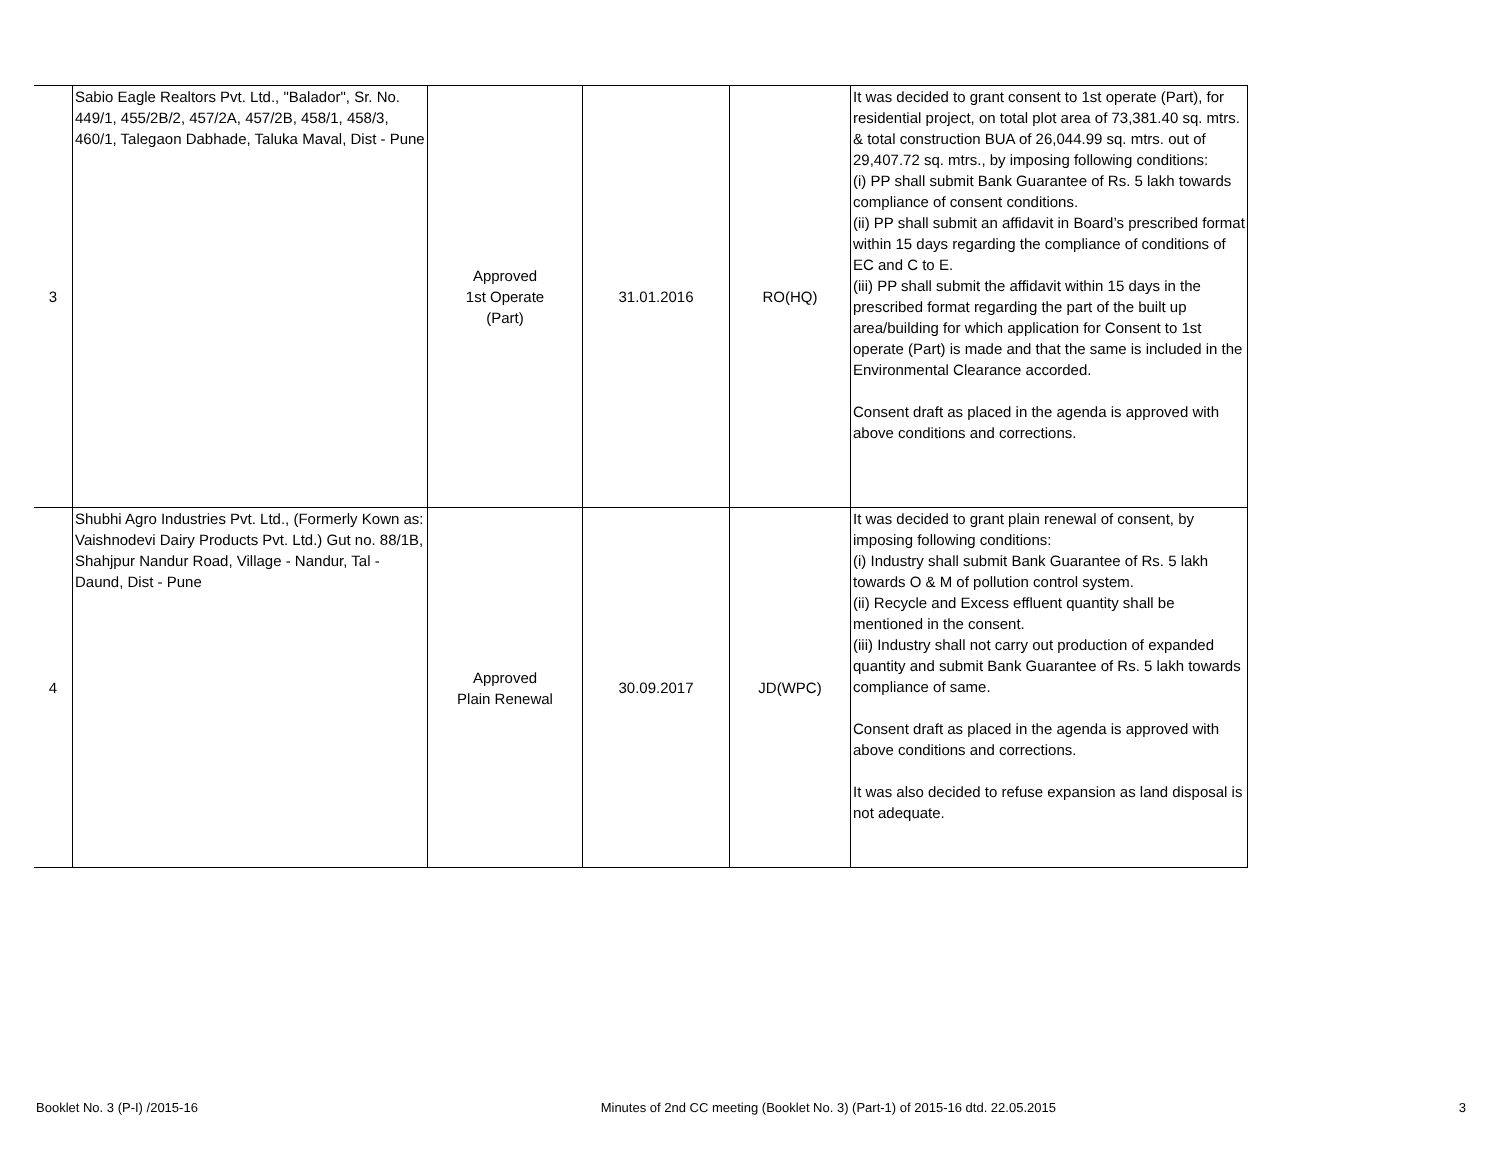| 3 | Sabio Eagle Realtors Pvt. Ltd., "Balador", Sr. No. 449/1, 455/2B/2, 457/2A, 457/2B, 458/1, 458/3, 460/1, Talegaon Dabhade, Taluka Maval, Dist - Pune | Approved 1st Operate (Part) | 31.01.2016 | RO(HQ) | It was decided to grant consent to 1st operate (Part), for residential project, on total plot area of 73,381.40 sq. mtrs. & total construction BUA of 26,044.99 sq. mtrs. out of 29,407.72 sq. mtrs., by imposing following conditions: (i) PP shall submit Bank Guarantee of Rs. 5 lakh towards compliance of consent conditions. (ii) PP shall submit an affidavit in Board’s prescribed format within 15 days regarding the compliance of conditions of EC and C to E. (iii) PP shall submit the affidavit within 15 days in the prescribed format regarding the part of the built up area/building for which application for Consent to 1st operate (Part) is made and that the same is included in the Environmental Clearance accorded. Consent draft as placed in the agenda is approved with above conditions and corrections. |
| 4 | Shubhi Agro Industries Pvt. Ltd., (Formerly Kown as: Vaishnodevi Dairy Products Pvt. Ltd.) Gut no. 88/1B, Shahjpur Nandur Road, Village - Nandur, Tal - Daund, Dist - Pune | Approved Plain Renewal | 30.09.2017 | JD(WPC) | It was decided to grant plain renewal of consent, by imposing following conditions: (i) Industry shall submit Bank Guarantee of Rs. 5 lakh towards O & M of pollution control system. (ii) Recycle and Excess effluent quantity shall be mentioned in the consent. (iii) Industry shall not carry out production of expanded quantity and submit Bank Guarantee of Rs. 5 lakh towards compliance of same. Consent draft as placed in the agenda is approved with above conditions and corrections. It was also decided to refuse expansion as land disposal is not adequate. |
Booklet No. 3 (P-I) /2015-16 Minutes of 2nd CC meeting (Booklet No. 3) (Part-1) of 2015-16 dtd. 22.05.2015 3